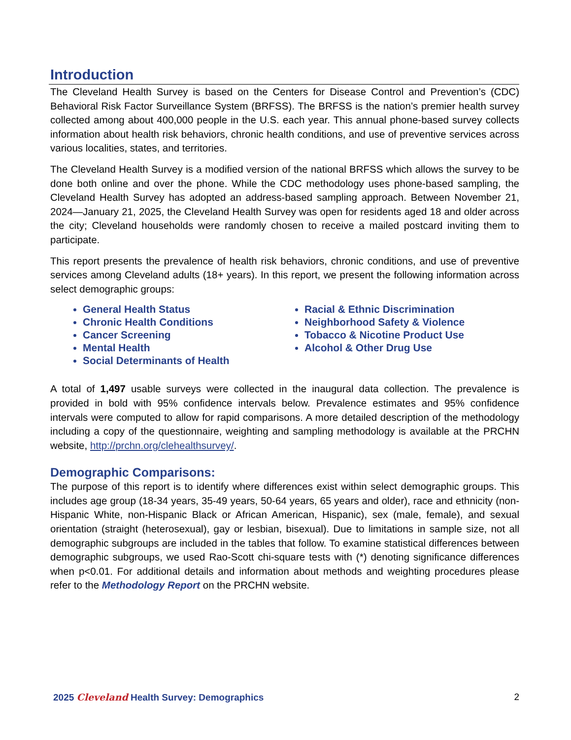Introduction
The Cleveland Health Survey is based on the Centers for Disease Control and Prevention’s (CDC) Behavioral Risk Factor Surveillance System (BRFSS). The BRFSS is the nation’s premier health survey collected among about 400,000 people in the U.S. each year. This annual phone-based survey collects information about health risk behaviors, chronic health conditions, and use of preventive services across various localities, states, and territories.
The Cleveland Health Survey is a modified version of the national BRFSS which allows the survey to be done both online and over the phone. While the CDC methodology uses phone-based sampling, the Cleveland Health Survey has adopted an address-based sampling approach. Between November 21, 2024—January 21, 2025, the Cleveland Health Survey was open for residents aged 18 and older across the city; Cleveland households were randomly chosen to receive a mailed postcard inviting them to participate.
This report presents the prevalence of health risk behaviors, chronic conditions, and use of preventive services among Cleveland adults (18+ years). In this report, we present the following information across select demographic groups:
General Health Status
Chronic Health Conditions
Cancer Screening
Mental Health
Social Determinants of Health
Racial & Ethnic Discrimination
Neighborhood Safety & Violence
Tobacco & Nicotine Product Use
Alcohol & Other Drug Use
A total of 1,497 usable surveys were collected in the inaugural data collection. The prevalence is provided in bold with 95% confidence intervals below. Prevalence estimates and 95% confidence intervals were computed to allow for rapid comparisons. A more detailed description of the methodology including a copy of the questionnaire, weighting and sampling methodology is available at the PRCHN website, http://prchn.org/clehealthsurvey/.
Demographic Comparisons:
The purpose of this report is to identify where differences exist within select demographic groups. This includes age group (18-34 years, 35-49 years, 50-64 years, 65 years and older), race and ethnicity (non-Hispanic White, non-Hispanic Black or African American, Hispanic), sex (male, female), and sexual orientation (straight (heterosexual), gay or lesbian, bisexual). Due to limitations in sample size, not all demographic subgroups are included in the tables that follow. To examine statistical differences between demographic subgroups, we used Rao-Scott chi-square tests with (*) denoting significance differences when p<0.01. For additional details and information about methods and weighting procedures please refer to the Methodology Report on the PRCHN website.
2025 Cleveland Health Survey: Demographics 2